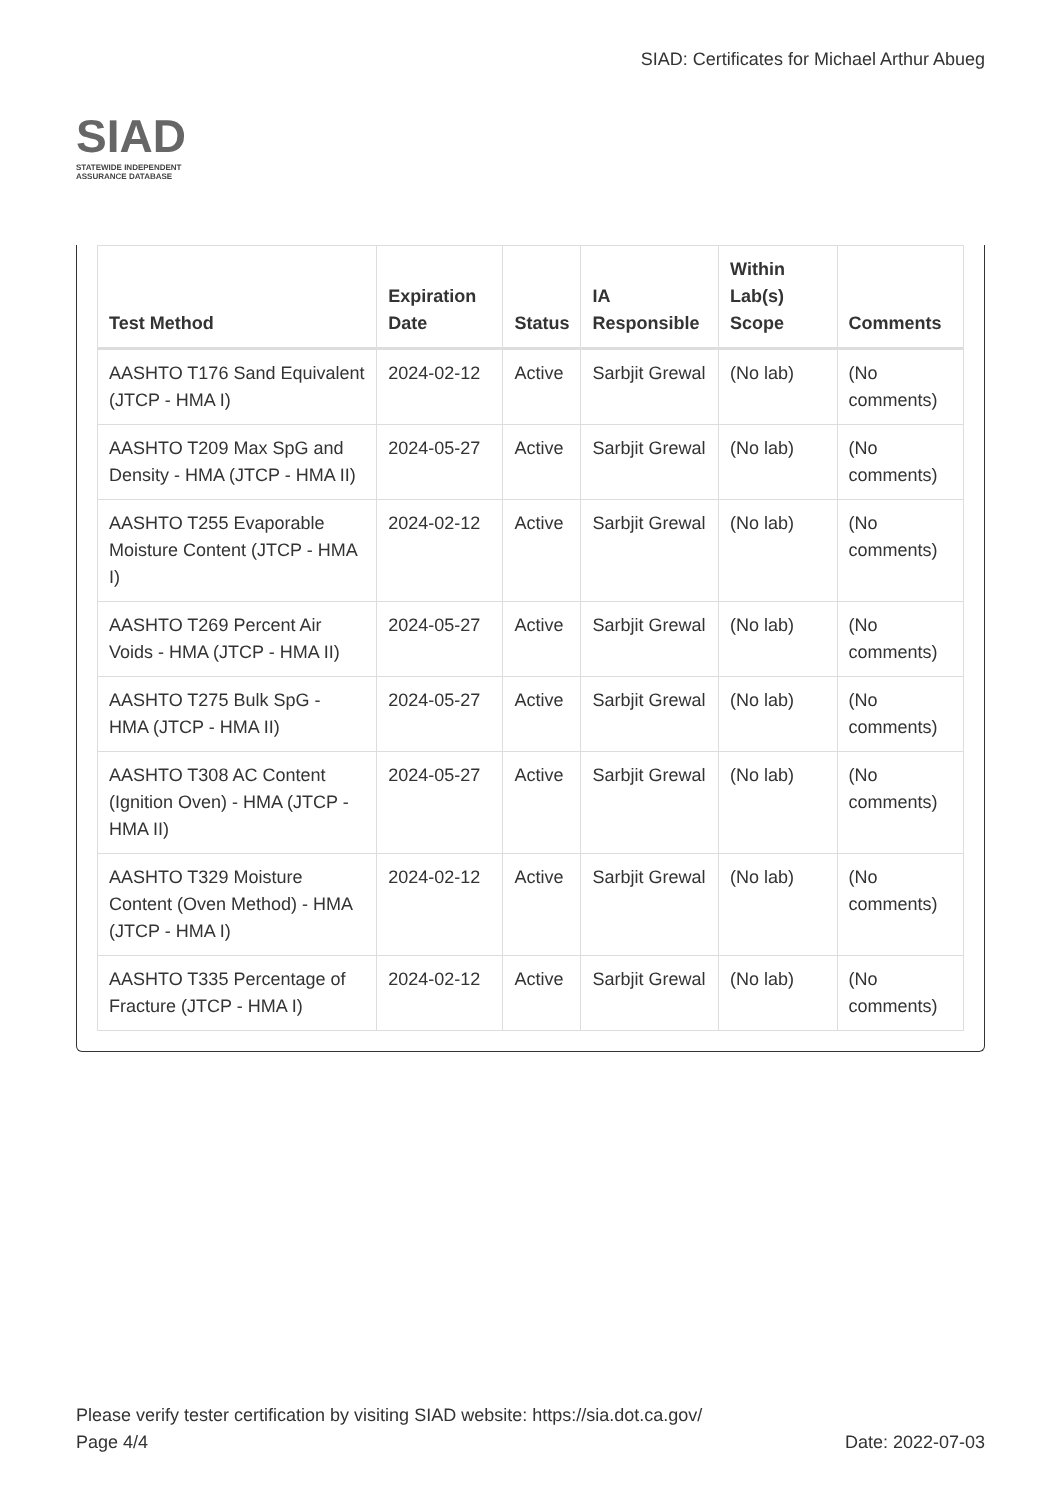SIAD
STATEWIDE INDEPENDENT
ASSURANCE DATABASE
SIAD: Certificates for Michael Arthur Abueg
| Test Method | Expiration Date | Status | IA Responsible | Within Lab(s) Scope | Comments |
| --- | --- | --- | --- | --- | --- |
| AASHTO T176 Sand Equivalent (JTCP - HMA I) | 2024-02-12 | Active | Sarbjit Grewal | (No lab) | (No comments) |
| AASHTO T209 Max SpG and Density - HMA (JTCP - HMA II) | 2024-05-27 | Active | Sarbjit Grewal | (No lab) | (No comments) |
| AASHTO T255 Evaporable Moisture Content (JTCP - HMA I) | 2024-02-12 | Active | Sarbjit Grewal | (No lab) | (No comments) |
| AASHTO T269 Percent Air Voids - HMA (JTCP - HMA II) | 2024-05-27 | Active | Sarbjit Grewal | (No lab) | (No comments) |
| AASHTO T275 Bulk SpG - HMA (JTCP - HMA II) | 2024-05-27 | Active | Sarbjit Grewal | (No lab) | (No comments) |
| AASHTO T308 AC Content (Ignition Oven) - HMA (JTCP - HMA II) | 2024-05-27 | Active | Sarbjit Grewal | (No lab) | (No comments) |
| AASHTO T329 Moisture Content (Oven Method) - HMA (JTCP - HMA I) | 2024-02-12 | Active | Sarbjit Grewal | (No lab) | (No comments) |
| AASHTO T335 Percentage of Fracture (JTCP - HMA I) | 2024-02-12 | Active | Sarbjit Grewal | (No lab) | (No comments) |
Please verify tester certification by visiting SIAD website: https://sia.dot.ca.gov/
Page 4/4 Date: 2022-07-03